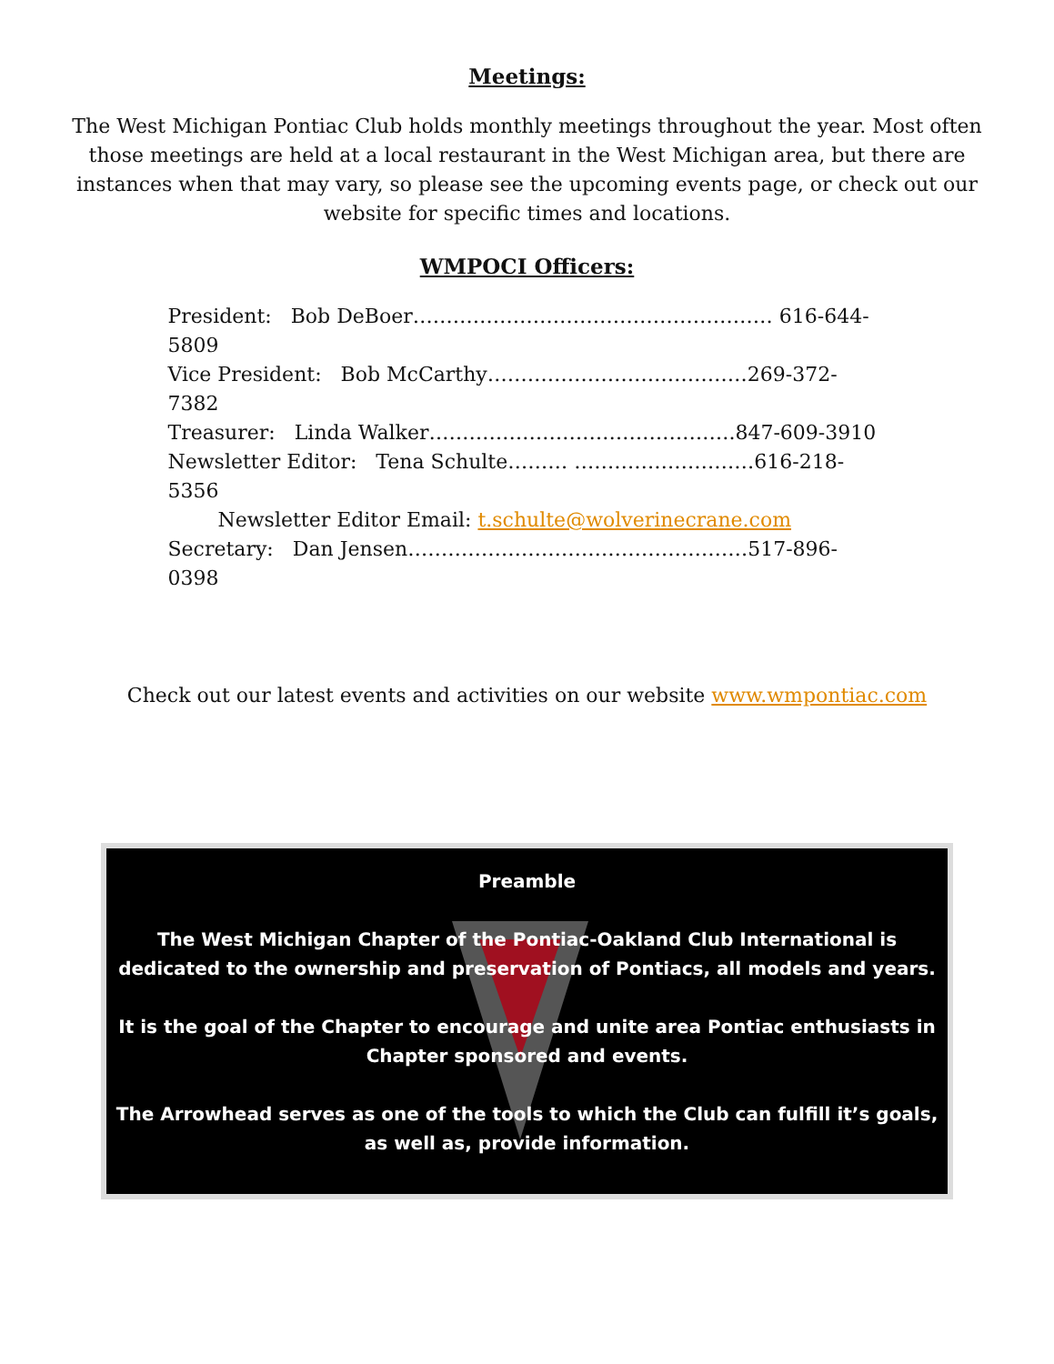Meetings:
The West Michigan Pontiac Club holds monthly meetings throughout the year. Most often those meetings are held at a local restaurant in the West Michigan area, but there are instances when that may vary, so please see the upcoming events page, or check out our website for specific times and locations.
WMPOCI Officers:
President: Bob DeBoer……………………………………………… 616-644-5809
Vice President: Bob McCarthy…………………………………269-372-7382
Treasurer: Linda Walker……………………………………….847-609-3910
Newsletter Editor: Tena Schulte……… ………………………616-218-5356
Newsletter Editor Email: t.schulte@wolverinecrane.com
Secretary: Dan Jensen……………………………………………517-896-0398
Check out our latest events and activities on our website www.wmpontiac.com
Preamble
The West Michigan Chapter of the Pontiac-Oakland Club International is dedicated to the ownership and preservation of Pontiacs, all models and years.
It is the goal of the Chapter to encourage and unite area Pontiac enthusiasts in Chapter sponsored and events.
The Arrowhead serves as one of the tools to which the Club can fulfill it’s goals, as well as, provide information.